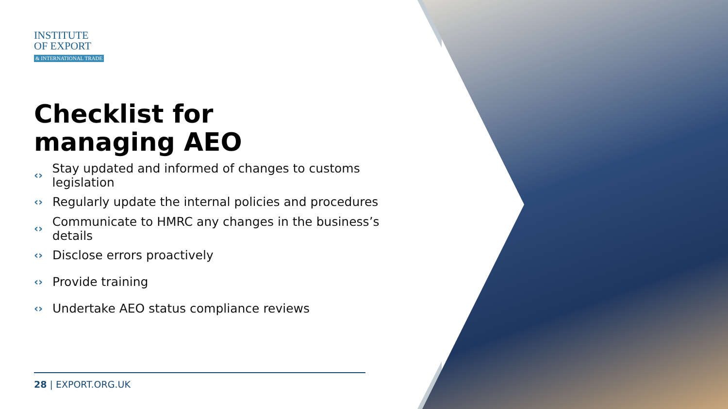INSTITUTE
OF EXPORT
& INTERNATIONAL TRADE
Checklist for
managing AEO
‹› Stay updated and informed of changes to customs legislation
‹› Regularly update the internal policies and procedures
‹› Communicate to HMRC any changes in the business’s details
‹› Disclose errors proactively
‹› Provide training
‹› Undertake AEO status compliance reviews
28 | EXPORT.ORG.UK